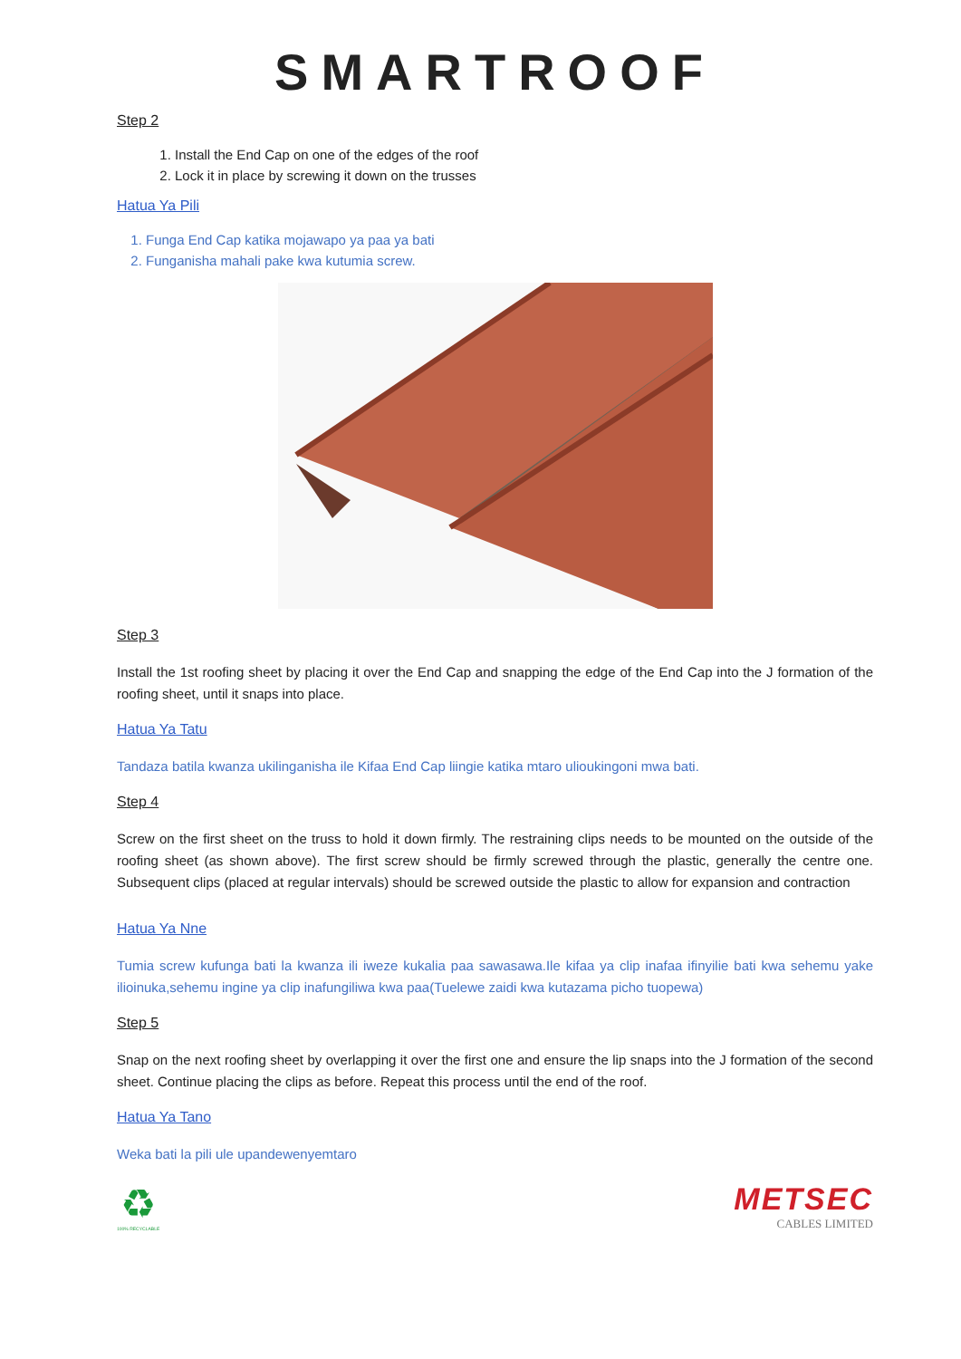SMARTROOF
Step 2
1. Install the End Cap on one of the edges of the roof
2. Lock it in place by screwing it down on the trusses
Hatua Ya Pili
1. Funga End Cap katika mojawapo ya paa ya bati
2. Funganisha mahali pake kwa kutumia screw.
Step 3
Install the 1st roofing sheet by placing it over the End Cap and snapping the edge of the End Cap into the J formation of the roofing sheet, until it snaps into place.
Hatua Ya Tatu
Tandaza batila kwanza ukilinganisha ile Kifaa End Cap liingie katika mtaro ulioukingoni mwa bati.
Step 4
Screw on the first sheet on the truss to hold it down firmly. The restraining clips needs to be mounted on the outside of the roofing sheet (as shown above). The first screw should be firmly screwed through the plastic, generally the centre one. Subsequent clips (placed at regular intervals) should be screwed outside the plastic to allow for expansion and contraction
Hatua Ya Nne
Tumia screw kufunga bati la kwanza ili iweze kukalia paa sawasawa.Ile kifaa ya clip inafaa ifinyilie bati kwa sehemu yake ilioinuka,sehemu ingine ya clip inafungiliwa kwa paa(Tuelewe zaidi kwa kutazama picho tuopewa)
Step 5
Snap on the next roofing sheet by overlapping it over the first one and ensure the lip snaps into the J formation of the second sheet. Continue placing the clips as before. Repeat this process until the end of the roof.
Hatua Ya Tano
Weka bati la pili ule upandewenyemtaro
♻
100% RECYCLABLE
METSEC
CABLES LIMITED